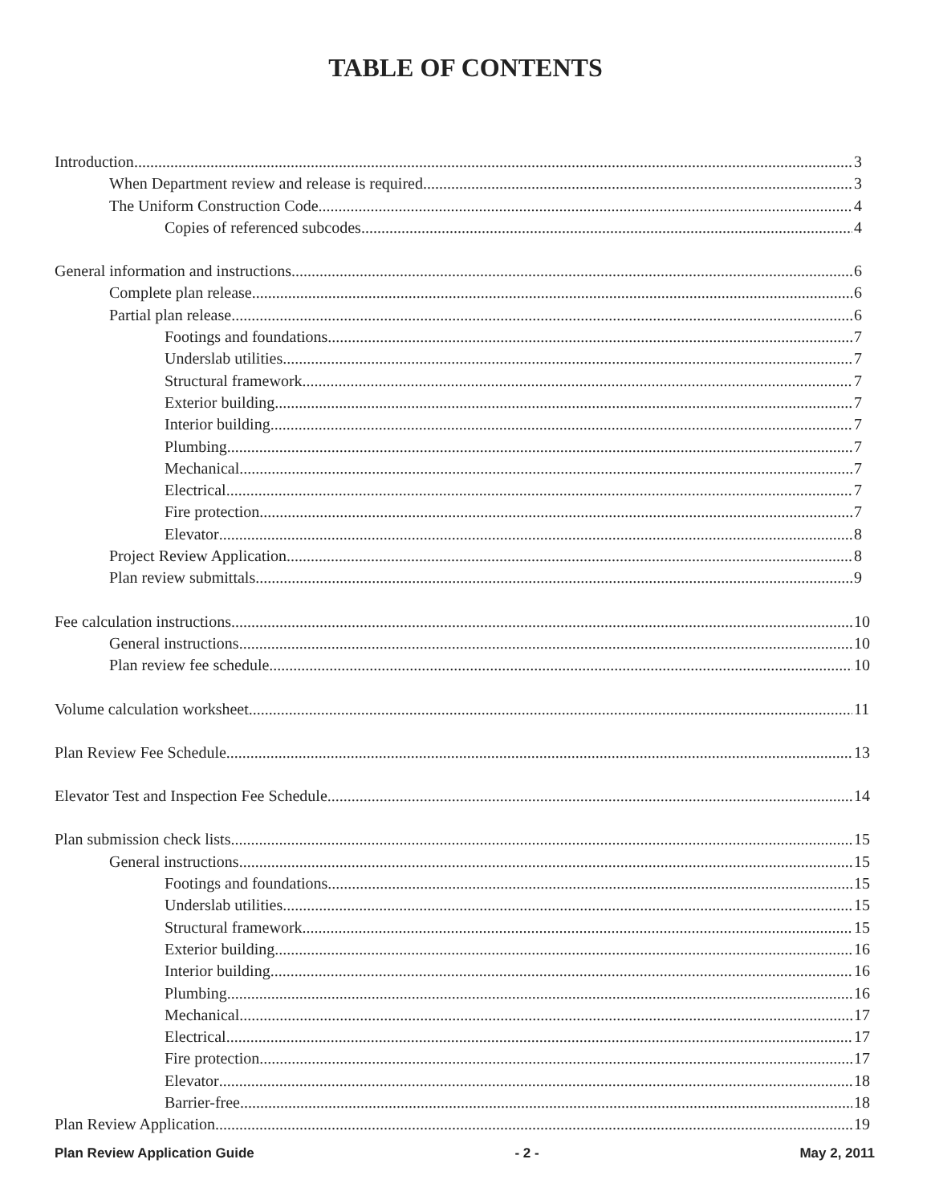TABLE OF CONTENTS
Introduction 3
When Department review and release is required 3
The Uniform Construction Code 4
Copies of referenced subcodes 4
General information and instructions 6
Complete plan release 6
Partial plan release 6
Footings and foundations 7
Underslab utilities 7
Structural framework 7
Exterior building 7
Interior building 7
Plumbing 7
Mechanical 7
Electrical 7
Fire protection 7
Elevator 8
Project Review Application 8
Plan review submittals 9
Fee calculation instructions 10
General instructions 10
Plan review fee schedule 10
Volume calculation worksheet 11
Plan Review Fee Schedule 13
Elevator Test and Inspection Fee Schedule 14
Plan submission check lists 15
General instructions 15
Footings and foundations 15
Underslab utilities 15
Structural framework 15
Exterior building 16
Interior building 16
Plumbing 16
Mechanical 17
Electrical 17
Fire protection 17
Elevator 18
Barrier-free 18
Plan Review Application 19
Plan Review Application Guide - 2 - May 2, 2011